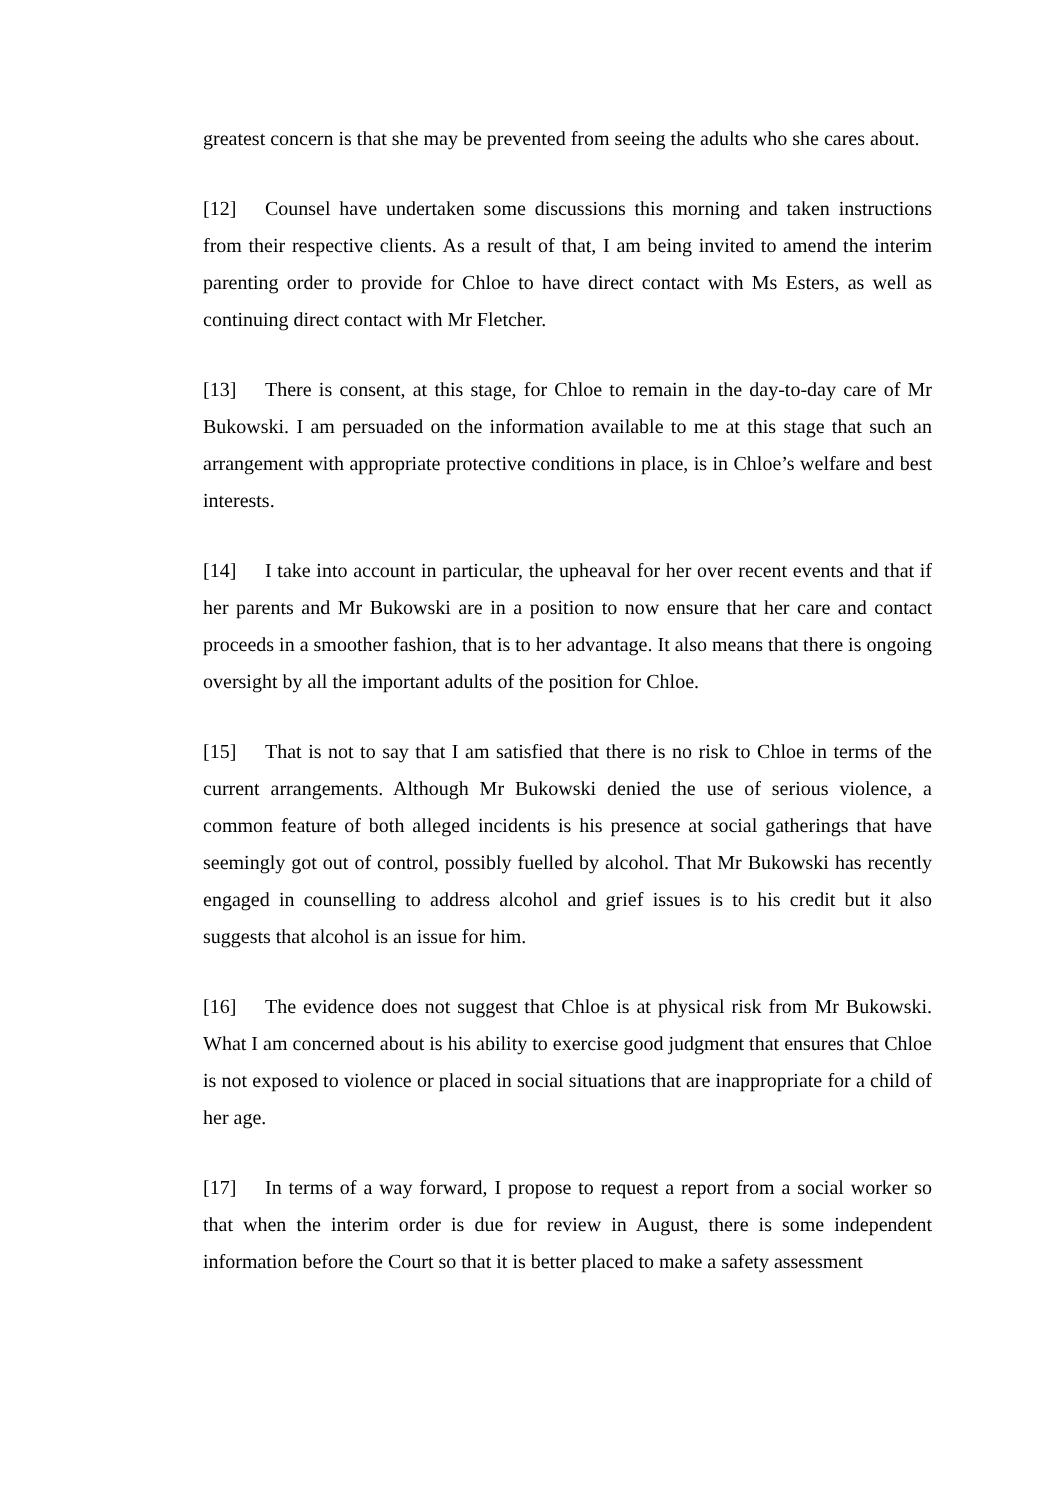greatest concern is that she may be prevented from seeing the adults who she cares about.
[12] Counsel have undertaken some discussions this morning and taken instructions from their respective clients. As a result of that, I am being invited to amend the interim parenting order to provide for Chloe to have direct contact with Ms Esters, as well as continuing direct contact with Mr Fletcher.
[13] There is consent, at this stage, for Chloe to remain in the day-to-day care of Mr Bukowski. I am persuaded on the information available to me at this stage that such an arrangement with appropriate protective conditions in place, is in Chloe’s welfare and best interests.
[14] I take into account in particular, the upheaval for her over recent events and that if her parents and Mr Bukowski are in a position to now ensure that her care and contact proceeds in a smoother fashion, that is to her advantage. It also means that there is ongoing oversight by all the important adults of the position for Chloe.
[15] That is not to say that I am satisfied that there is no risk to Chloe in terms of the current arrangements. Although Mr Bukowski denied the use of serious violence, a common feature of both alleged incidents is his presence at social gatherings that have seemingly got out of control, possibly fuelled by alcohol. That Mr Bukowski has recently engaged in counselling to address alcohol and grief issues is to his credit but it also suggests that alcohol is an issue for him.
[16] The evidence does not suggest that Chloe is at physical risk from Mr Bukowski. What I am concerned about is his ability to exercise good judgment that ensures that Chloe is not exposed to violence or placed in social situations that are inappropriate for a child of her age.
[17] In terms of a way forward, I propose to request a report from a social worker so that when the interim order is due for review in August, there is some independent information before the Court so that it is better placed to make a safety assessment